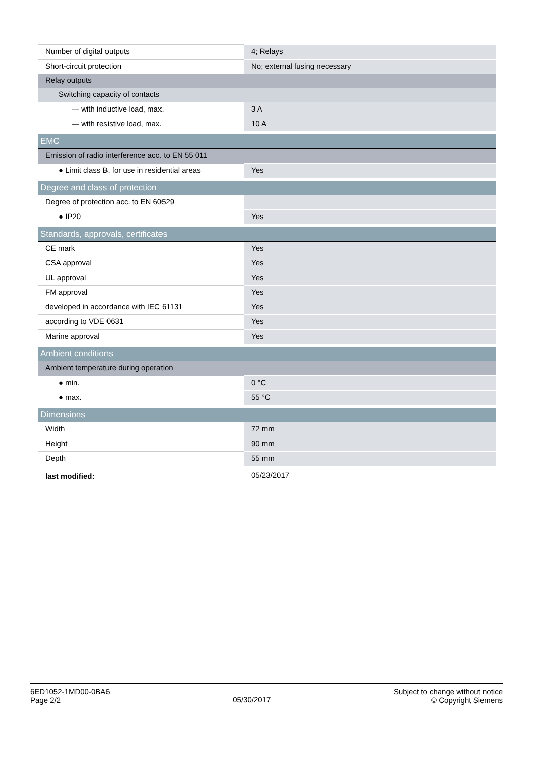| Number of digital outputs | 4; Relays |
| Short-circuit protection | No; external fusing necessary |
| Relay outputs | |
| Switching capacity of contacts | |
| — with inductive load, max. | 3 A |
| — with resistive load, max. | 10 A |
| EMC | |
| Emission of radio interference acc. to EN 55 011 | |
| ● Limit class B, for use in residential areas | Yes |
| Degree and class of protection | |
| Degree of protection acc. to EN 60529 | |
| ● IP20 | Yes |
| Standards, approvals, certificates | |
| CE mark | Yes |
| CSA approval | Yes |
| UL approval | Yes |
| FM approval | Yes |
| developed in accordance with IEC 61131 | Yes |
| according to VDE 0631 | Yes |
| Marine approval | Yes |
| Ambient conditions | |
| Ambient temperature during operation | |
| ● min. | 0 °C |
| ● max. | 55 °C |
| Dimensions | |
| Width | 72 mm |
| Height | 90 mm |
| Depth | 55 mm |
| last modified: | 05/23/2017 |
6ED1052-1MD00-0BA6
Page 2/2
05/30/2017
Subject to change without notice
© Copyright Siemens